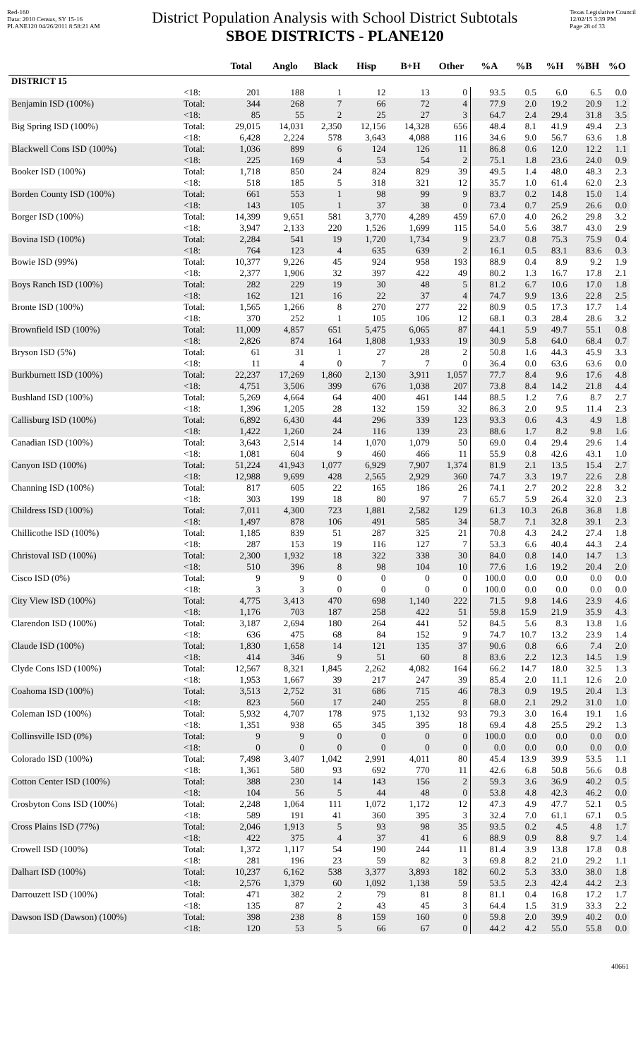Red-160
Data: 2010 Census, SY 15-16
PLANE120 04/26/2011 8:58:21 AM
District Population Analysis with School District Subtotals
SBOE DISTRICTS - PLANE120
Texas Legislative Council
12/02/15 3:39 PM
Page 28 of 33
| | | Total | Anglo | Black | Hisp | B+H | Other | %A | %B | %H | %BH | %O |
| --- | --- | --- | --- | --- | --- | --- | --- | --- | --- | --- | --- | --- |
| DISTRICT 15 | | | | | | | | | | | | |
| | <18: | 201 | 188 | 1 | 12 | 13 | 0 | 93.5 | 0.5 | 6.0 | 6.5 | 0.0 |
| Benjamin ISD (100%) | Total: | 344 | 268 | 7 | 66 | 72 | 4 | 77.9 | 2.0 | 19.2 | 20.9 | 1.2 |
| | <18: | 85 | 55 | 2 | 25 | 27 | 3 | 64.7 | 2.4 | 29.4 | 31.8 | 3.5 |
| Big Spring ISD (100%) | Total: | 29,015 | 14,031 | 2,350 | 12,156 | 14,328 | 656 | 48.4 | 8.1 | 41.9 | 49.4 | 2.3 |
| | <18: | 6,428 | 2,224 | 578 | 3,643 | 4,088 | 116 | 34.6 | 9.0 | 56.7 | 63.6 | 1.8 |
| Blackwell Cons ISD (100%) | Total: | 1,036 | 899 | 6 | 124 | 126 | 11 | 86.8 | 0.6 | 12.0 | 12.2 | 1.1 |
| | <18: | 225 | 169 | 4 | 53 | 54 | 2 | 75.1 | 1.8 | 23.6 | 24.0 | 0.9 |
| Booker ISD (100%) | Total: | 1,718 | 850 | 24 | 824 | 829 | 39 | 49.5 | 1.4 | 48.0 | 48.3 | 2.3 |
| | <18: | 518 | 185 | 5 | 318 | 321 | 12 | 35.7 | 1.0 | 61.4 | 62.0 | 2.3 |
| Borden County ISD (100%) | Total: | 661 | 553 | 1 | 98 | 99 | 9 | 83.7 | 0.2 | 14.8 | 15.0 | 1.4 |
| | <18: | 143 | 105 | 1 | 37 | 38 | 0 | 73.4 | 0.7 | 25.9 | 26.6 | 0.0 |
| Borger ISD (100%) | Total: | 14,399 | 9,651 | 581 | 3,770 | 4,289 | 459 | 67.0 | 4.0 | 26.2 | 29.8 | 3.2 |
| | <18: | 3,947 | 2,133 | 220 | 1,526 | 1,699 | 115 | 54.0 | 5.6 | 38.7 | 43.0 | 2.9 |
| Bovina ISD (100%) | Total: | 2,284 | 541 | 19 | 1,720 | 1,734 | 9 | 23.7 | 0.8 | 75.3 | 75.9 | 0.4 |
| | <18: | 764 | 123 | 4 | 635 | 639 | 2 | 16.1 | 0.5 | 83.1 | 83.6 | 0.3 |
| Bowie ISD (99%) | Total: | 10,377 | 9,226 | 45 | 924 | 958 | 193 | 88.9 | 0.4 | 8.9 | 9.2 | 1.9 |
| | <18: | 2,377 | 1,906 | 32 | 397 | 422 | 49 | 80.2 | 1.3 | 16.7 | 17.8 | 2.1 |
| Boys Ranch ISD (100%) | Total: | 282 | 229 | 19 | 30 | 48 | 5 | 81.2 | 6.7 | 10.6 | 17.0 | 1.8 |
| | <18: | 162 | 121 | 16 | 22 | 37 | 4 | 74.7 | 9.9 | 13.6 | 22.8 | 2.5 |
| Bronte ISD (100%) | Total: | 1,565 | 1,266 | 8 | 270 | 277 | 22 | 80.9 | 0.5 | 17.3 | 17.7 | 1.4 |
| | <18: | 370 | 252 | 1 | 105 | 106 | 12 | 68.1 | 0.3 | 28.4 | 28.6 | 3.2 |
| Brownfield ISD (100%) | Total: | 11,009 | 4,857 | 651 | 5,475 | 6,065 | 87 | 44.1 | 5.9 | 49.7 | 55.1 | 0.8 |
| | <18: | 2,826 | 874 | 164 | 1,808 | 1,933 | 19 | 30.9 | 5.8 | 64.0 | 68.4 | 0.7 |
| Bryson ISD (5%) | Total: | 61 | 31 | 1 | 27 | 28 | 2 | 50.8 | 1.6 | 44.3 | 45.9 | 3.3 |
| | <18: | 11 | 4 | 0 | 7 | 7 | 0 | 36.4 | 0.0 | 63.6 | 63.6 | 0.0 |
| Burkburnett ISD (100%) | Total: | 22,237 | 17,269 | 1,860 | 2,130 | 3,911 | 1,057 | 77.7 | 8.4 | 9.6 | 17.6 | 4.8 |
| | <18: | 4,751 | 3,506 | 399 | 676 | 1,038 | 207 | 73.8 | 8.4 | 14.2 | 21.8 | 4.4 |
| Bushland ISD (100%) | Total: | 5,269 | 4,664 | 64 | 400 | 461 | 144 | 88.5 | 1.2 | 7.6 | 8.7 | 2.7 |
| | <18: | 1,396 | 1,205 | 28 | 132 | 159 | 32 | 86.3 | 2.0 | 9.5 | 11.4 | 2.3 |
| Callisburg ISD (100%) | Total: | 6,892 | 6,430 | 44 | 296 | 339 | 123 | 93.3 | 0.6 | 4.3 | 4.9 | 1.8 |
| | <18: | 1,422 | 1,260 | 24 | 116 | 139 | 23 | 88.6 | 1.7 | 8.2 | 9.8 | 1.6 |
| Canadian ISD (100%) | Total: | 3,643 | 2,514 | 14 | 1,070 | 1,079 | 50 | 69.0 | 0.4 | 29.4 | 29.6 | 1.4 |
| | <18: | 1,081 | 604 | 9 | 460 | 466 | 11 | 55.9 | 0.8 | 42.6 | 43.1 | 1.0 |
| Canyon ISD (100%) | Total: | 51,224 | 41,943 | 1,077 | 6,929 | 7,907 | 1,374 | 81.9 | 2.1 | 13.5 | 15.4 | 2.7 |
| | <18: | 12,988 | 9,699 | 428 | 2,565 | 2,929 | 360 | 74.7 | 3.3 | 19.7 | 22.6 | 2.8 |
| Channing ISD (100%) | Total: | 817 | 605 | 22 | 165 | 186 | 26 | 74.1 | 2.7 | 20.2 | 22.8 | 3.2 |
| | <18: | 303 | 199 | 18 | 80 | 97 | 7 | 65.7 | 5.9 | 26.4 | 32.0 | 2.3 |
| Childress ISD (100%) | Total: | 7,011 | 4,300 | 723 | 1,881 | 2,582 | 129 | 61.3 | 10.3 | 26.8 | 36.8 | 1.8 |
| | <18: | 1,497 | 878 | 106 | 491 | 585 | 34 | 58.7 | 7.1 | 32.8 | 39.1 | 2.3 |
| Chillicothe ISD (100%) | Total: | 1,185 | 839 | 51 | 287 | 325 | 21 | 70.8 | 4.3 | 24.2 | 27.4 | 1.8 |
| | <18: | 287 | 153 | 19 | 116 | 127 | 7 | 53.3 | 6.6 | 40.4 | 44.3 | 2.4 |
| Christoval ISD (100%) | Total: | 2,300 | 1,932 | 18 | 322 | 338 | 30 | 84.0 | 0.8 | 14.0 | 14.7 | 1.3 |
| | <18: | 510 | 396 | 8 | 98 | 104 | 10 | 77.6 | 1.6 | 19.2 | 20.4 | 2.0 |
| Cisco ISD (0%) | Total: | 9 | 9 | 0 | 0 | 0 | 0 | 100.0 | 0.0 | 0.0 | 0.0 | 0.0 |
| | <18: | 3 | 3 | 0 | 0 | 0 | 0 | 100.0 | 0.0 | 0.0 | 0.0 | 0.0 |
| City View ISD (100%) | Total: | 4,775 | 3,413 | 470 | 698 | 1,140 | 222 | 71.5 | 9.8 | 14.6 | 23.9 | 4.6 |
| | <18: | 1,176 | 703 | 187 | 258 | 422 | 51 | 59.8 | 15.9 | 21.9 | 35.9 | 4.3 |
| Clarendon ISD (100%) | Total: | 3,187 | 2,694 | 180 | 264 | 441 | 52 | 84.5 | 5.6 | 8.3 | 13.8 | 1.6 |
| | <18: | 636 | 475 | 68 | 84 | 152 | 9 | 74.7 | 10.7 | 13.2 | 23.9 | 1.4 |
| Claude ISD (100%) | Total: | 1,830 | 1,658 | 14 | 121 | 135 | 37 | 90.6 | 0.8 | 6.6 | 7.4 | 2.0 |
| | <18: | 414 | 346 | 9 | 51 | 60 | 8 | 83.6 | 2.2 | 12.3 | 14.5 | 1.9 |
| Clyde Cons ISD (100%) | Total: | 12,567 | 8,321 | 1,845 | 2,262 | 4,082 | 164 | 66.2 | 14.7 | 18.0 | 32.5 | 1.3 |
| | <18: | 1,953 | 1,667 | 39 | 217 | 247 | 39 | 85.4 | 2.0 | 11.1 | 12.6 | 2.0 |
| Coahoma ISD (100%) | Total: | 3,513 | 2,752 | 31 | 686 | 715 | 46 | 78.3 | 0.9 | 19.5 | 20.4 | 1.3 |
| | <18: | 823 | 560 | 17 | 240 | 255 | 8 | 68.0 | 2.1 | 29.2 | 31.0 | 1.0 |
| Coleman ISD (100%) | Total: | 5,932 | 4,707 | 178 | 975 | 1,132 | 93 | 79.3 | 3.0 | 16.4 | 19.1 | 1.6 |
| | <18: | 1,351 | 938 | 65 | 345 | 395 | 18 | 69.4 | 4.8 | 25.5 | 29.2 | 1.3 |
| Collinsville ISD (0%) | Total: | 9 | 9 | 0 | 0 | 0 | 0 | 100.0 | 0.0 | 0.0 | 0.0 | 0.0 |
| | <18: | 0 | 0 | 0 | 0 | 0 | 0 | 0.0 | 0.0 | 0.0 | 0.0 | 0.0 |
| Colorado ISD (100%) | Total: | 7,498 | 3,407 | 1,042 | 2,991 | 4,011 | 80 | 45.4 | 13.9 | 39.9 | 53.5 | 1.1 |
| | <18: | 1,361 | 580 | 93 | 692 | 770 | 11 | 42.6 | 6.8 | 50.8 | 56.6 | 0.8 |
| Cotton Center ISD (100%) | Total: | 388 | 230 | 14 | 143 | 156 | 2 | 59.3 | 3.6 | 36.9 | 40.2 | 0.5 |
| | <18: | 104 | 56 | 5 | 44 | 48 | 0 | 53.8 | 4.8 | 42.3 | 46.2 | 0.0 |
| Crosbyton Cons ISD (100%) | Total: | 2,248 | 1,064 | 111 | 1,072 | 1,172 | 12 | 47.3 | 4.9 | 47.7 | 52.1 | 0.5 |
| | <18: | 589 | 191 | 41 | 360 | 395 | 3 | 32.4 | 7.0 | 61.1 | 67.1 | 0.5 |
| Cross Plains ISD (77%) | Total: | 2,046 | 1,913 | 5 | 93 | 98 | 35 | 93.5 | 0.2 | 4.5 | 4.8 | 1.7 |
| | <18: | 422 | 375 | 4 | 37 | 41 | 6 | 88.9 | 0.9 | 8.8 | 9.7 | 1.4 |
| Crowell ISD (100%) | Total: | 1,372 | 1,117 | 54 | 190 | 244 | 11 | 81.4 | 3.9 | 13.8 | 17.8 | 0.8 |
| | <18: | 281 | 196 | 23 | 59 | 82 | 3 | 69.8 | 8.2 | 21.0 | 29.2 | 1.1 |
| Dalhart ISD (100%) | Total: | 10,237 | 6,162 | 538 | 3,377 | 3,893 | 182 | 60.2 | 5.3 | 33.0 | 38.0 | 1.8 |
| | <18: | 2,576 | 1,379 | 60 | 1,092 | 1,138 | 59 | 53.5 | 2.3 | 42.4 | 44.2 | 2.3 |
| Darrouzett ISD (100%) | Total: | 471 | 382 | 2 | 79 | 81 | 8 | 81.1 | 0.4 | 16.8 | 17.2 | 1.7 |
| | <18: | 135 | 87 | 2 | 43 | 45 | 3 | 64.4 | 1.5 | 31.9 | 33.3 | 2.2 |
| Dawson ISD (Dawson) (100%) | Total: | 398 | 238 | 8 | 159 | 160 | 0 | 59.8 | 2.0 | 39.9 | 40.2 | 0.0 |
| | <18: | 120 | 53 | 5 | 66 | 67 | 0 | 44.2 | 4.2 | 55.0 | 55.8 | 0.0 |
40661